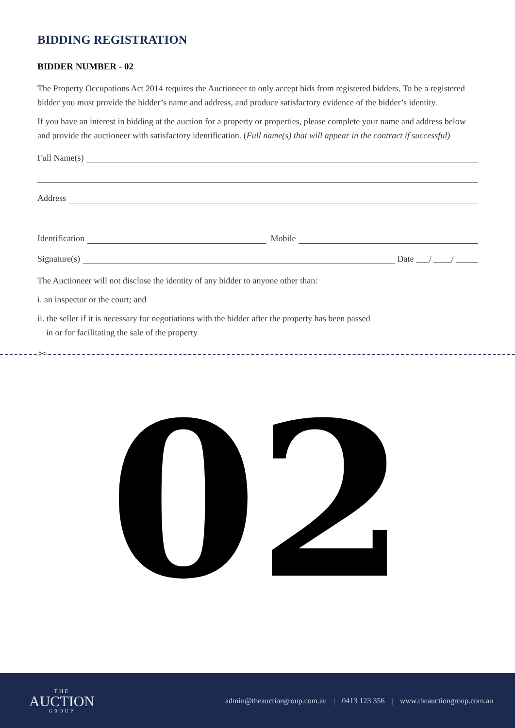BIDDING REGISTRATION
BIDDER NUMBER - 02
The Property Occupations Act 2014 requires the Auctioneer to only accept bids from registered bidders. To be a registered bidder you must provide the bidder’s name and address, and produce satisfactory evidence of the bidder’s identity.
If you have an interest in bidding at the auction for a property or properties, please complete your name and address below and provide the auctioneer with satisfactory identification. (Full name(s) that will appear in the contract if successful)
Full Name(s)
Address
Identification
Mobile
Signature(s)
Date ___/ ____/ _____
The Auctioneer will not disclose the identity of any bidder to anyone other than:
i. an inspector or the court; and
ii. the seller if it is necessary for negotiations with the bidder after the property has been passed
in or for facilitating the sale of the property
✂
02
THE
AUCTION
GROUP
admin@theauctiongroup.com.au | 0413 123 356 | www.theauctiongroup.com.au